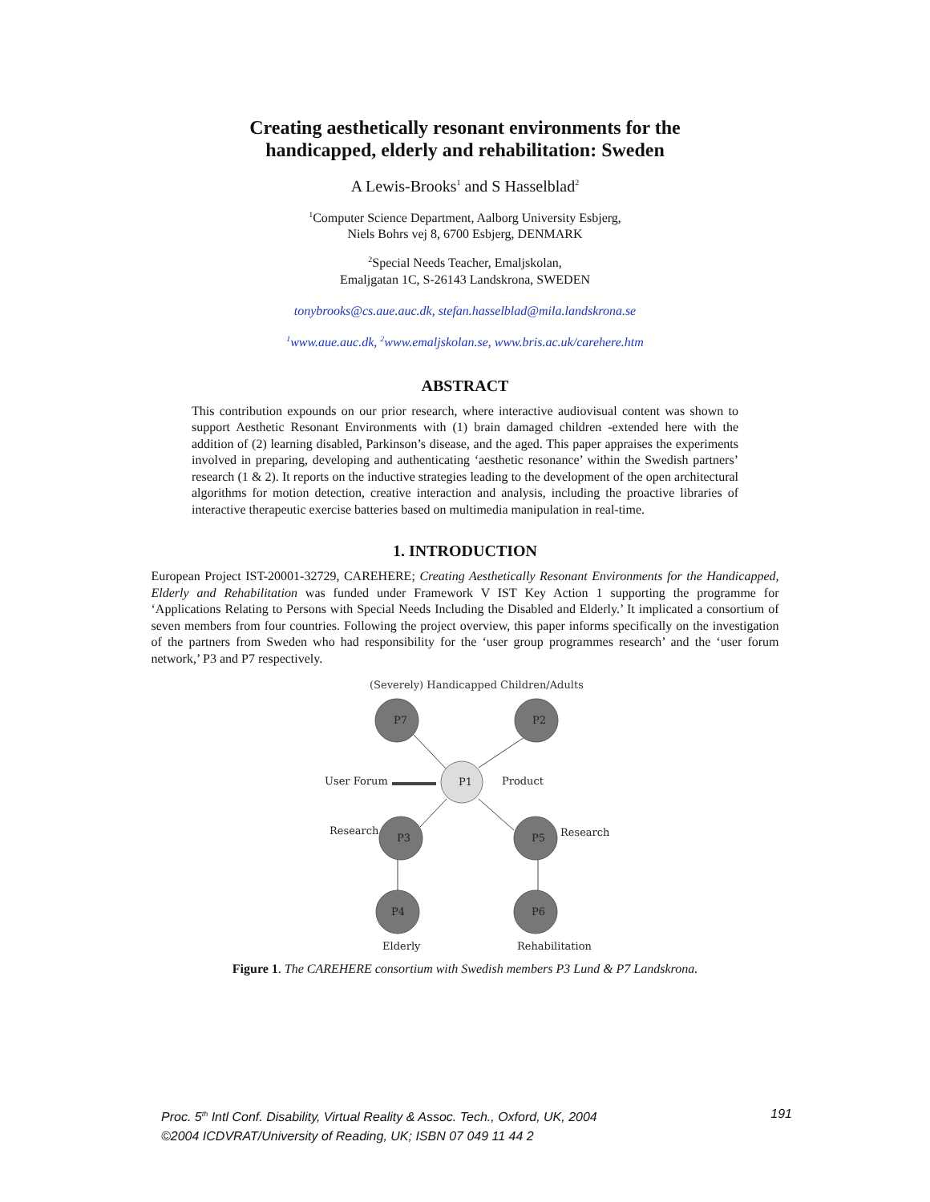Creating aesthetically resonant environments for the
handicapped, elderly and rehabilitation: Sweden
A Lewis-Brooks<sup>1</sup> and S Hasselblad<sup>2</sup>
<sup>1</sup> Computer Science Department, Aalborg University Esbjerg,
Niels Bohrs vej 8, 6700 Esbjerg, DENMARK
<sup>2</sup> Special Needs Teacher, Emaljskolan,
Emaljgatan 1C, S-26143 Landskrona, SWEDEN
tonybrooks@cs.aue.auc.dk, stefan.hasselblad@mila.landskrona.se
<sup>1</sup> www.aue.auc.dk, <sup>2</sup>www.emaljskolan.se, www.bris.ac.uk/carehere.htm
ABSTRACT
This contribution expounds on our prior research, where interactive audiovisual content was shown to support Aesthetic Resonant Environments with (1) brain damaged children -extended here with the addition of (2) learning disabled, Parkinson’s disease, and the aged. This paper appraises the experiments involved in preparing, developing and authenticating ‘aesthetic resonance’ within the Swedish partners’ research (1 & 2). It reports on the inductive strategies leading to the development of the open architectural algorithms for motion detection, creative interaction and analysis, including the proactive libraries of interactive therapeutic exercise batteries based on multimedia manipulation in real-time.
1. INTRODUCTION
European Project IST-20001-32729, CAREHERE; Creating Aesthetically Resonant Environments for the Handicapped, Elderly and Rehabilitation was funded under Framework V IST Key Action 1 supporting the programme for ‘Applications Relating to Persons with Special Needs Including the Disabled and Elderly.’ It implicated a consortium of seven members from four countries. Following the project overview, this paper informs specifically on the investigation of the partners from Sweden who had responsibility for the ‘user group programmes research’ and the ‘user forum network,’ P3 and P7 respectively.
(Severely) Handicapped Children/Adults
P7
P2
P1
P3
P5
P4
P6
User Forum
Product
Research
Research
Elderly
Rehabilitation
Figure 1. The CAREHERE consortium with Swedish members P3 Lund & P7 Landskrona.
Proc. 5<sup>th</sup> Intl Conf. Disability, Virtual Reality & Assoc. Tech., Oxford, UK, 2004
©2004 ICDVRAT/University of Reading, UK; ISBN 07 049 11 44 2
191